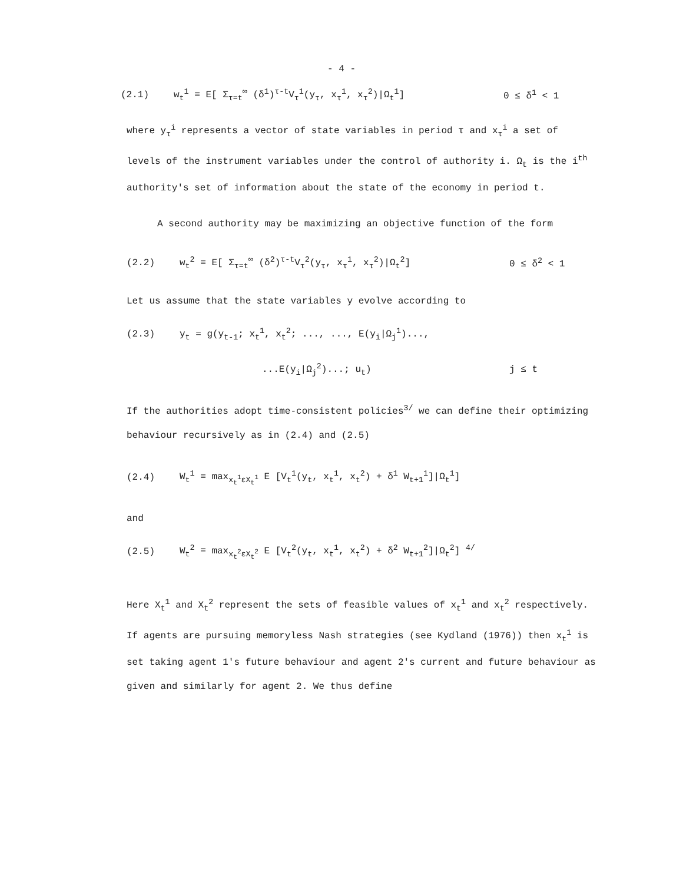- 4 -
(2.1) w<sub>t</sub><sup>1</sup> ≡ E[ Σ<sub>τ=t</sub><sup>∞</sup> (δ<sup>1</sup>)<sup>τ-t</sup>V<sub>τ</sub><sup>1</sup>(y<sub>τ</sub>, x<sub>τ</sub><sup>1</sup>, x<sub>τ</sub><sup>2</sup>)|Ω<sub>t</sub><sup>1</sup>] 0 ≤ δ<sup>1</sup> < 1
where y<sub>τ</sub><sup>i</sup> represents a vector of state variables in period τ and x<sub>τ</sub><sup>i</sup> a set of levels of the instrument variables under the control of authority i. Ω<sub>t</sub> is the i<sup>th</sup> authority's set of information about the state of the economy in period t.
A second authority may be maximizing an objective function of the form
(2.2) w<sub>t</sub><sup>2</sup> ≡ E[ Σ<sub>τ=t</sub><sup>∞</sup> (δ<sup>2</sup>)<sup>τ-t</sup>V<sub>τ</sub><sup>2</sup>(y<sub>τ</sub>, x<sub>τ</sub><sup>1</sup>, x<sub>τ</sub><sup>2</sup>)|Ω<sub>t</sub><sup>2</sup>] 0 ≤ δ<sup>2</sup> < 1
Let us assume that the state variables y evolve according to
(2.3) y<sub>t</sub> = g(y<sub>t-1</sub>; x<sub>t</sub><sup>1</sup>, x<sub>t</sub><sup>2</sup>; ..., ..., E(y<sub>i</sub>|Ω<sub>j</sub><sup>1</sup>)...,
...E(y<sub>i</sub>|Ω<sub>j</sub><sup>2</sup>)...; u<sub>t</sub>) j ≤ t
If the authorities adopt time-consistent policies<sup>3/</sup> we can define their optimizing behaviour recursively as in (2.4) and (2.5)
(2.4) W<sub>t</sub><sup>1</sup> ≡ max<sub>x<sub>t</sub><sup>1</sup>εX<sub>t</sub><sup>1</sup></sub> E [V<sub>t</sub><sup>1</sup>(y<sub>t</sub>, x<sub>t</sub><sup>1</sup>, x<sub>t</sub><sup>2</sup>) + δ<sup>1</sup> W<sub>t+1</sub><sup>1</sup>]|Ω<sub>t</sub><sup>1</sup>]
and
(2.5) W<sub>t</sub><sup>2</sup> ≡ max<sub>x<sub>t</sub><sup>2</sup>εX<sub>t</sub><sup>2</sup></sub> E [V<sub>t</sub><sup>2</sup>(y<sub>t</sub>, x<sub>t</sub><sup>1</sup>, x<sub>t</sub><sup>2</sup>) + δ<sup>2</sup> W<sub>t+1</sub><sup>2</sup>]|Ω<sub>t</sub><sup>2</sup>] <sup>4/</sup>
Here X<sub>t</sub><sup>1</sup> and X<sub>t</sub><sup>2</sup> represent the sets of feasible values of x<sub>t</sub><sup>1</sup> and x<sub>t</sub><sup>2</sup> respectively. If agents are pursuing memoryless Nash strategies (see Kydland (1976)) then x<sub>t</sub><sup>1</sup> is set taking agent 1's future behaviour and agent 2's current and future behaviour as given and similarly for agent 2. We thus define